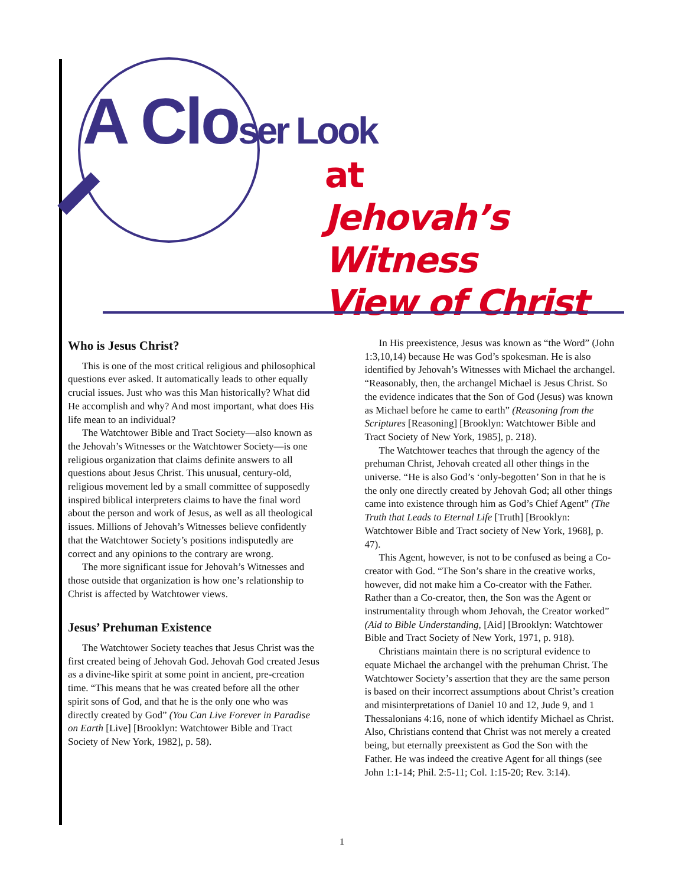A Closer Look
at
Jehovah’s Witness
View of Christ
Who is Jesus Christ?
This is one of the most critical religious and philosophical questions ever asked. It automatically leads to other equally crucial issues. Just who was this Man historically? What did He accomplish and why? And most important, what does His life mean to an individual?
The Watchtower Bible and Tract Society—also known as the Jehovah’s Witnesses or the Watchtower Society—is one religious organization that claims definite answers to all questions about Jesus Christ. This unusual, century-old, religious movement led by a small committee of supposedly inspired biblical interpreters claims to have the final word about the person and work of Jesus, as well as all theological issues. Millions of Jehovah’s Witnesses believe confidently that the Watchtower Society’s positions indisputedly are correct and any opinions to the contrary are wrong.
The more significant issue for Jehovah’s Witnesses and those outside that organization is how one’s relationship to Christ is affected by Watchtower views.
Jesus’ Prehuman Existence
The Watchtower Society teaches that Jesus Christ was the first created being of Jehovah God. Jehovah God created Jesus as a divine-like spirit at some point in ancient, pre-creation time. “This means that he was created before all the other spirit sons of God, and that he is the only one who was directly created by God” (You Can Live Forever in Paradise on Earth [Live] [Brooklyn: Watchtower Bible and Tract Society of New York, 1982], p. 58).
In His preexistence, Jesus was known as “the Word” (John 1:3,10,14) because He was God’s spokesman. He is also identified by Jehovah’s Witnesses with Michael the archangel. “Reasonably, then, the archangel Michael is Jesus Christ. So the evidence indicates that the Son of God (Jesus) was known as Michael before he came to earth” (Reasoning from the Scriptures [Reasoning] [Brooklyn: Watchtower Bible and Tract Society of New York, 1985], p. 218).
The Watchtower teaches that through the agency of the prehuman Christ, Jehovah created all other things in the universe. “He is also God’s ‘only-begotten’ Son in that he is the only one directly created by Jehovah God; all other things came into existence through him as God’s Chief Agent” (The Truth that Leads to Eternal Life [Truth] [Brooklyn: Watchtower Bible and Tract society of New York, 1968], p. 47).
This Agent, however, is not to be confused as being a Co-creator with God. “The Son’s share in the creative works, however, did not make him a Co-creator with the Father. Rather than a Co-creator, then, the Son was the Agent or instrumentality through whom Jehovah, the Creator worked” (Aid to Bible Understanding, [Aid] [Brooklyn: Watchtower Bible and Tract Society of New York, 1971, p. 918).
Christians maintain there is no scriptural evidence to equate Michael the archangel with the prehuman Christ. The Watchtower Society’s assertion that they are the same person is based on their incorrect assumptions about Christ’s creation and misinterpretations of Daniel 10 and 12, Jude 9, and 1 Thessalonians 4:16, none of which identify Michael as Christ. Also, Christians contend that Christ was not merely a created being, but eternally preexistent as God the Son with the Father. He was indeed the creative Agent for all things (see John 1:1-14; Phil. 2:5-11; Col. 1:15-20; Rev. 3:14).
1